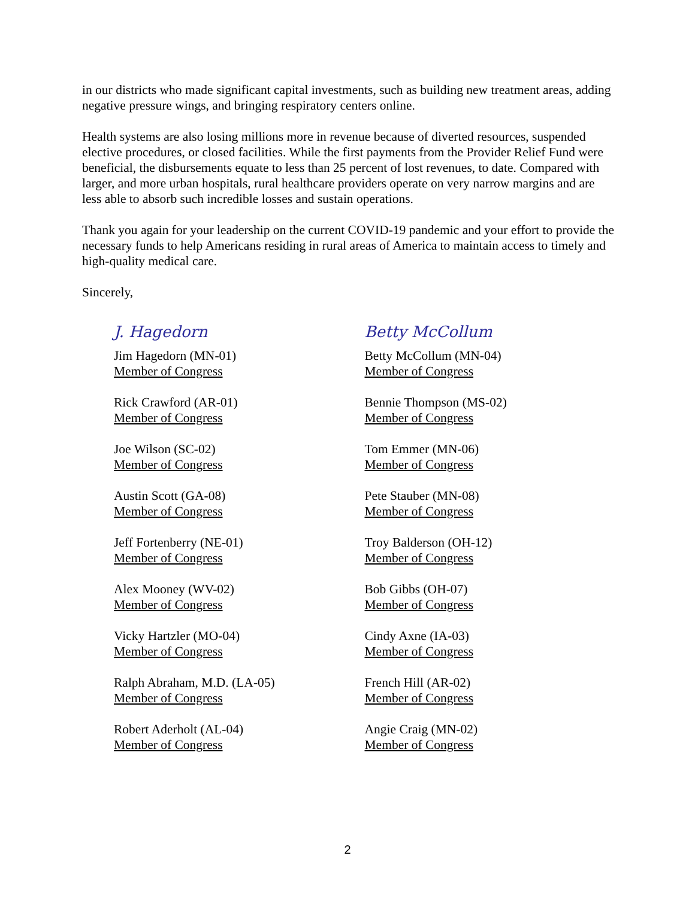in our districts who made significant capital investments, such as building new treatment areas, adding negative pressure wings, and bringing respiratory centers online.
Health systems are also losing millions more in revenue because of diverted resources, suspended elective procedures, or closed facilities. While the first payments from the Provider Relief Fund were beneficial, the disbursements equate to less than 25 percent of lost revenues, to date. Compared with larger, and more urban hospitals, rural healthcare providers operate on very narrow margins and are less able to absorb such incredible losses and sustain operations.
Thank you again for your leadership on the current COVID-19 pandemic and your effort to provide the necessary funds to help Americans residing in rural areas of America to maintain access to timely and high-quality medical care.
Sincerely,
J. Hagedorn
Jim Hagedorn (MN-01)
Member of Congress
Rick Crawford (AR-01)
Member of Congress
Joe Wilson (SC-02)
Member of Congress
Austin Scott (GA-08)
Member of Congress
Jeff Fortenberry (NE-01)
Member of Congress
Alex Mooney (WV-02)
Member of Congress
Vicky Hartzler (MO-04)
Member of Congress
Ralph Abraham, M.D. (LA-05)
Member of Congress
Robert Aderholt (AL-04)
Member of Congress
Betty McCollum
Betty McCollum (MN-04)
Member of Congress
Bennie Thompson (MS-02)
Member of Congress
Tom Emmer (MN-06)
Member of Congress
Pete Stauber (MN-08)
Member of Congress
Troy Balderson (OH-12)
Member of Congress
Bob Gibbs (OH-07)
Member of Congress
Cindy Axne (IA-03)
Member of Congress
French Hill (AR-02)
Member of Congress
Angie Craig (MN-02)
Member of Congress
2